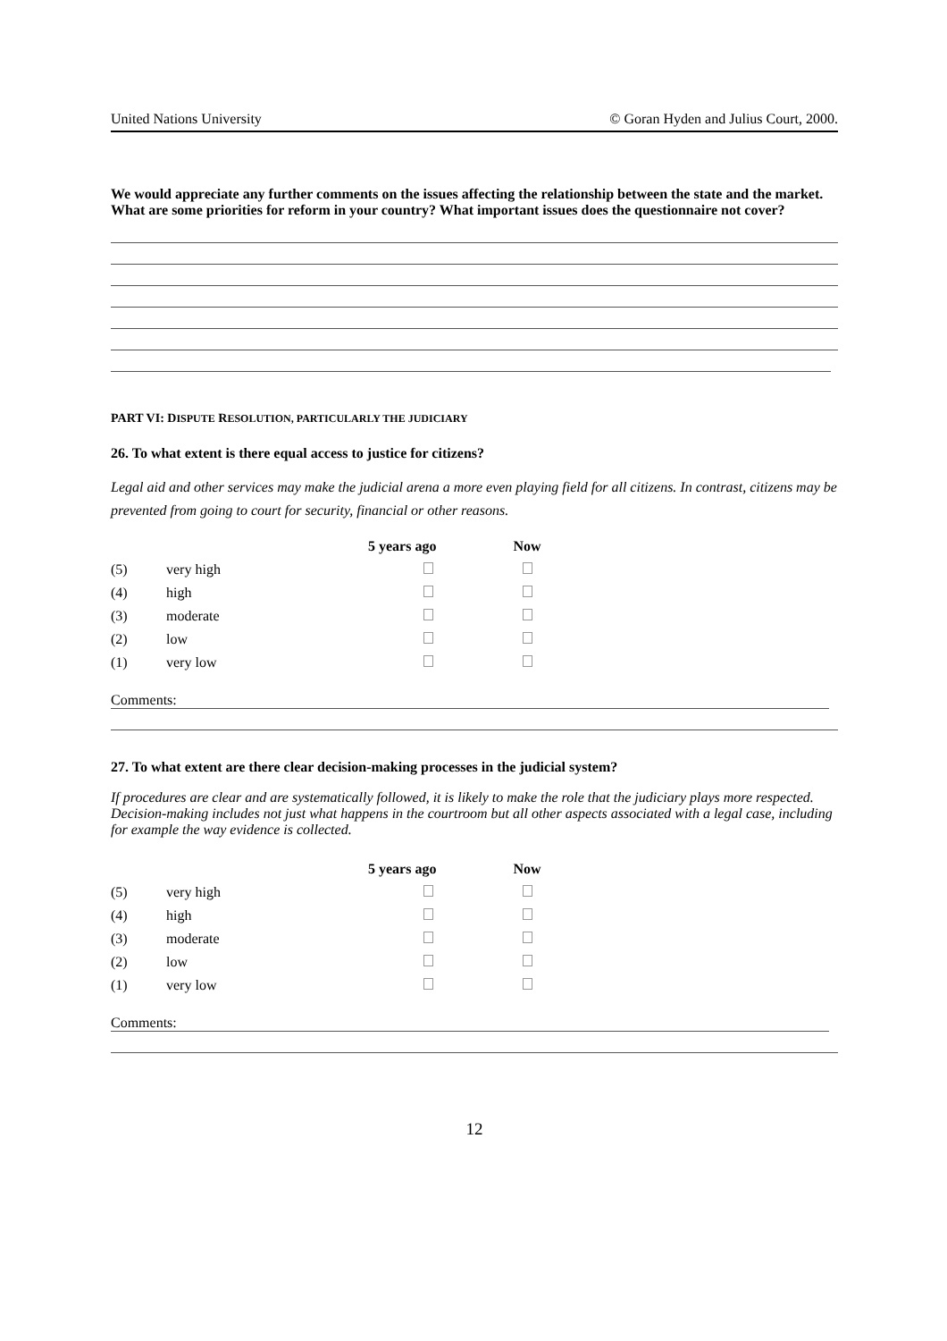United Nations University © Goran Hyden and Julius Court, 2000.
We would appreciate any further comments on the issues affecting the relationship between the state and the market. What are some priorities for reform in your country? What important issues does the questionnaire not cover?
PART VI: DISPUTE RESOLUTION, PARTICULARLY THE JUDICIARY
26. To what extent is there equal access to justice for citizens?
Legal aid and other services may make the judicial arena a more even playing field for all citizens. In contrast, citizens may be prevented from going to court for security, financial or other reasons.
| | | 5 years ago | Now |
| --- | --- | --- | --- |
| (5) | very high | | |
| (4) | high | | |
| (3) | moderate | | |
| (2) | low | | |
| (1) | very low | | |
Comments:
27. To what extent are there clear decision-making processes in the judicial system?
If procedures are clear and are systematically followed, it is likely to make the role that the judiciary plays more respected. Decision-making includes not just what happens in the courtroom but all other aspects associated with a legal case, including for example the way evidence is collected.
| | | 5 years ago | Now |
| --- | --- | --- | --- |
| (5) | very high | | |
| (4) | high | | |
| (3) | moderate | | |
| (2) | low | | |
| (1) | very low | | |
Comments:
12